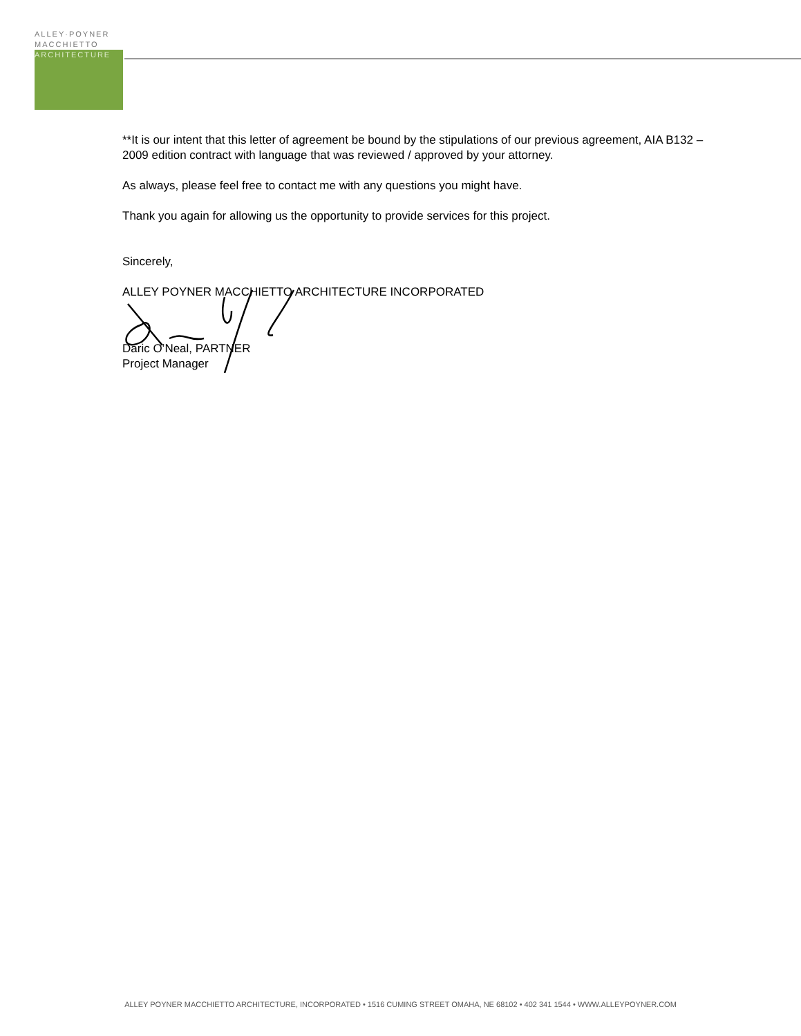ALLEY·POYNER
MACCHIETTO
ARCHITECTURE
**It is our intent that this letter of agreement be bound by the stipulations of our previous agreement, AIA B132 – 2009 edition contract with language that was reviewed / approved by your attorney.
As always, please feel free to contact me with any questions you might have.
Thank you again for allowing us the opportunity to provide services for this project.
Sincerely,
ALLEY POYNER MACCHIETTO ARCHITECTURE INCORPORATED
Daric O’Neal, PARTNER
Project Manager
ALLEY POYNER MACCHIETTO ARCHITECTURE, INCORPORATED • 1516 CUMING STREET OMAHA, NE 68102 • 402 341 1544 • WWW.ALLEYPOYNER.COM